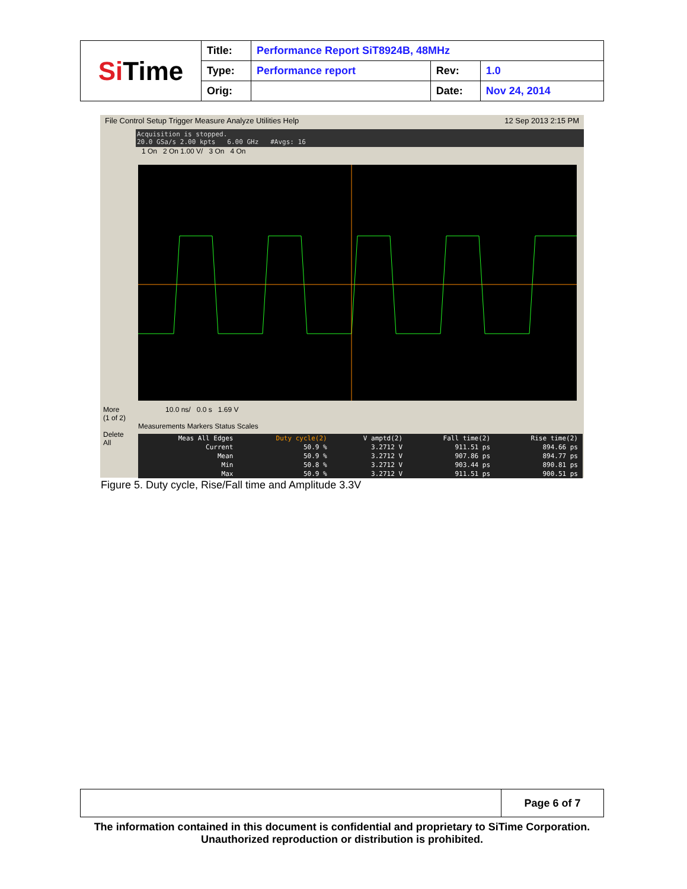| Si Time | Title: | Performance Report SiT8924B, 48MHz | | |
| | Type: | Performance report | Rev: | 1.0 |
| | Orig: | | Date: | Nov 24, 2014 |
File Control Setup Trigger Measure Analyze Utilities Help 12 Sep 2013 2:15 PM
Acquisition is stopped.
20.0 GSa/s 2.00 kpts 6.00 GHz #Avgs: 16
1 On 2 On 1.00 V/ 3 On 4 On
More
(1 of 2)
Delete
All
10.0 ns/ 0.0 s 1.69 V
Measurements Markers Status Scales
| Meas All Edges | Duty cycle(2) | V amptd(2) | Fall time(2) | Rise time(2) |
| Current | 50.9 % | 3.2712 V | 911.51 ps | 894.66 ps |
| Mean | 50.9 % | 3.2712 V | 907.86 ps | 894.77 ps |
| Min | 50.8 % | 3.2712 V | 903.44 ps | 890.81 ps |
| Max | 50.9 % | 3.2712 V | 911.51 ps | 900.51 ps |
Figure 5. Duty cycle, Rise/Fall time and Amplitude 3.3V
| | Page 6 of 7 |
The information contained in this document is confidential and proprietary to SiTime Corporation. Unauthorized reproduction or distribution is prohibited.